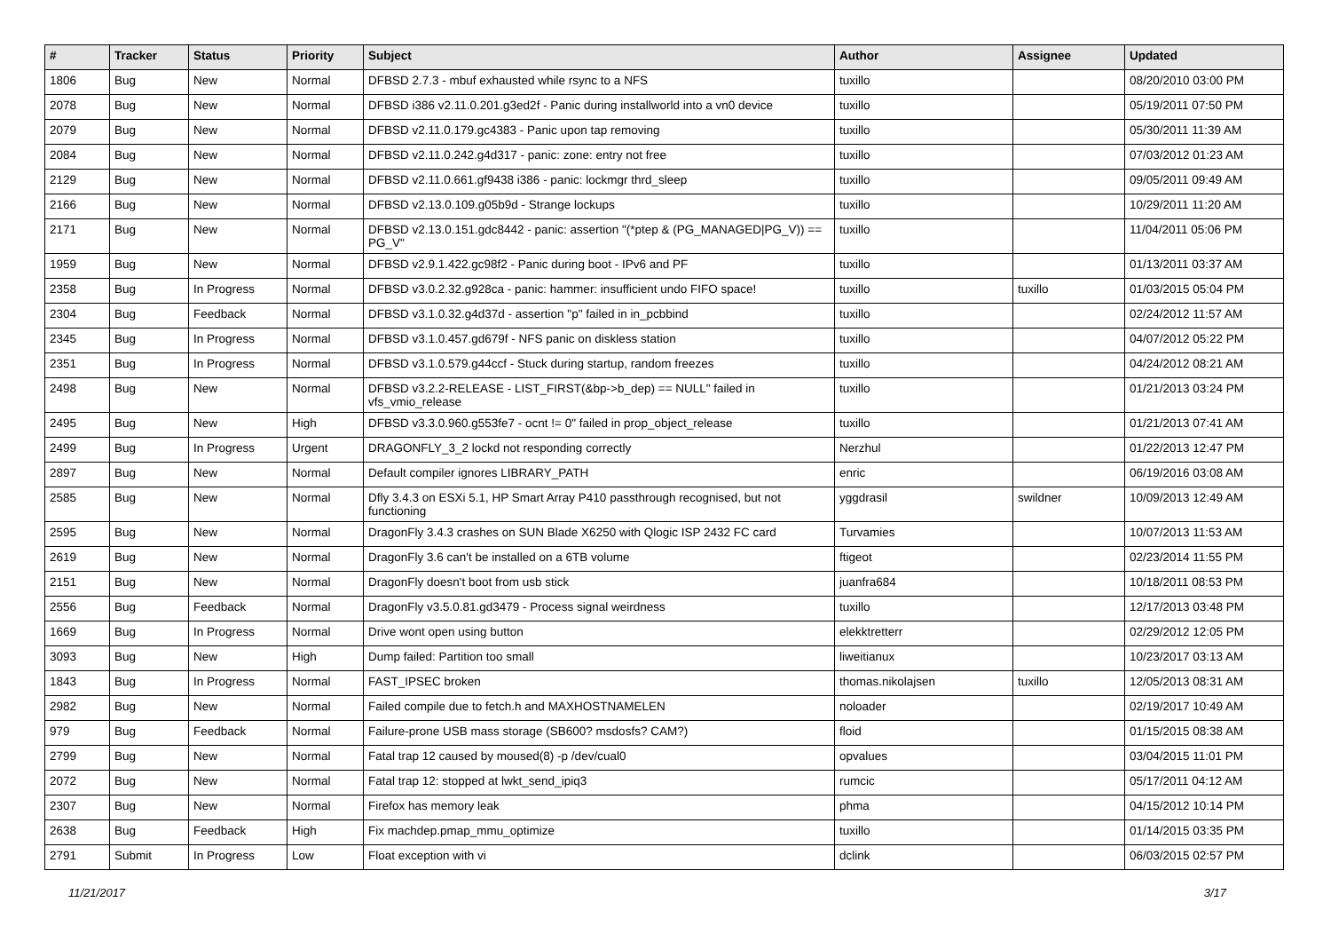| # | Tracker | Status | Priority | Subject | Author | Assignee | Updated |
| --- | --- | --- | --- | --- | --- | --- | --- |
| 1806 | Bug | New | Normal | DFBSD 2.7.3 - mbuf exhausted while rsync to a NFS | tuxillo | | 08/20/2010 03:00 PM |
| 2078 | Bug | New | Normal | DFBSD i386 v2.11.0.201.g3ed2f - Panic during installworld into a vn0 device | tuxillo | | 05/19/2011 07:50 PM |
| 2079 | Bug | New | Normal | DFBSD v2.11.0.179.gc4383 - Panic upon tap removing | tuxillo | | 05/30/2011 11:39 AM |
| 2084 | Bug | New | Normal | DFBSD v2.11.0.242.g4d317 - panic: zone: entry not free | tuxillo | | 07/03/2012 01:23 AM |
| 2129 | Bug | New | Normal | DFBSD v2.11.0.661.gf9438 i386 - panic: lockmgr thrd_sleep | tuxillo | | 09/05/2011 09:49 AM |
| 2166 | Bug | New | Normal | DFBSD v2.13.0.109.g05b9d - Strange lockups | tuxillo | | 10/29/2011 11:20 AM |
| 2171 | Bug | New | Normal | DFBSD v2.13.0.151.gdc8442 - panic: assertion "(*ptep & (PG_MANAGED/PG_V)) == PG_V" | tuxillo | | 11/04/2011 05:06 PM |
| 1959 | Bug | New | Normal | DFBSD v2.9.1.422.gc98f2 - Panic during boot - IPv6 and PF | tuxillo | | 01/13/2011 03:37 AM |
| 2358 | Bug | In Progress | Normal | DFBSD v3.0.2.32.g928ca - panic: hammer: insufficient undo FIFO space! | tuxillo | tuxillo | 01/03/2015 05:04 PM |
| 2304 | Bug | Feedback | Normal | DFBSD v3.1.0.32.g4d37d - assertion "p" failed in in_pcbbind | tuxillo | | 02/24/2012 11:57 AM |
| 2345 | Bug | In Progress | Normal | DFBSD v3.1.0.457.gd679f - NFS panic on diskless station | tuxillo | | 04/07/2012 05:22 PM |
| 2351 | Bug | In Progress | Normal | DFBSD v3.1.0.579.g44ccf - Stuck during startup, random freezes | tuxillo | | 04/24/2012 08:21 AM |
| 2498 | Bug | New | Normal | DFBSD v3.2.2-RELEASE - LIST_FIRST(&bp->b_dep) == NULL" failed in vfs_vmio_release | tuxillo | | 01/21/2013 03:24 PM |
| 2495 | Bug | New | High | DFBSD v3.3.0.960.g553fe7 - ocnt != 0" failed in prop_object_release | tuxillo | | 01/21/2013 07:41 AM |
| 2499 | Bug | In Progress | Urgent | DRAGONFLY_3_2 lockd not responding correctly | Nerzhul | | 01/22/2013 12:47 PM |
| 2897 | Bug | New | Normal | Default compiler ignores LIBRARY_PATH | enric | | 06/19/2016 03:08 AM |
| 2585 | Bug | New | Normal | Dfly 3.4.3 on ESXi 5.1, HP Smart Array P410 passthrough recognised, but not functioning | yggdrasil | swildner | 10/09/2013 12:49 AM |
| 2595 | Bug | New | Normal | DragonFly 3.4.3 crashes on SUN Blade X6250 with Qlogic ISP 2432 FC card | Turvamies | | 10/07/2013 11:53 AM |
| 2619 | Bug | New | Normal | DragonFly 3.6 can't be installed on a 6TB volume | ftigeot | | 02/23/2014 11:55 PM |
| 2151 | Bug | New | Normal | DragonFly doesn't boot from usb stick | juanfra684 | | 10/18/2011 08:53 PM |
| 2556 | Bug | Feedback | Normal | DragonFly v3.5.0.81.gd3479 - Process signal weirdness | tuxillo | | 12/17/2013 03:48 PM |
| 1669 | Bug | In Progress | Normal | Drive wont open using button | elekktretterr | | 02/29/2012 12:05 PM |
| 3093 | Bug | New | High | Dump failed: Partition too small | liweitianux | | 10/23/2017 03:13 AM |
| 1843 | Bug | In Progress | Normal | FAST_IPSEC broken | thomas.nikolajsen | tuxillo | 12/05/2013 08:31 AM |
| 2982 | Bug | New | Normal | Failed compile due to fetch.h and MAXHOSTNAMELEN | noloader | | 02/19/2017 10:49 AM |
| 979 | Bug | Feedback | Normal | Failure-prone USB mass storage (SB600? msdosfs? CAM?) | floid | | 01/15/2015 08:38 AM |
| 2799 | Bug | New | Normal | Fatal trap 12 caused by moused(8) -p /dev/cual0 | opvalues | | 03/04/2015 11:01 PM |
| 2072 | Bug | New | Normal | Fatal trap 12: stopped at lwkt_send_ipiq3 | rumcic | | 05/17/2011 04:12 AM |
| 2307 | Bug | New | Normal | Firefox has memory leak | phma | | 04/15/2012 10:14 PM |
| 2638 | Bug | Feedback | High | Fix machdep.pmap_mmu_optimize | tuxillo | | 01/14/2015 03:35 PM |
| 2791 | Submit | In Progress | Low | Float exception with vi | dclink | | 06/03/2015 02:57 PM |
11/21/2017 3/17